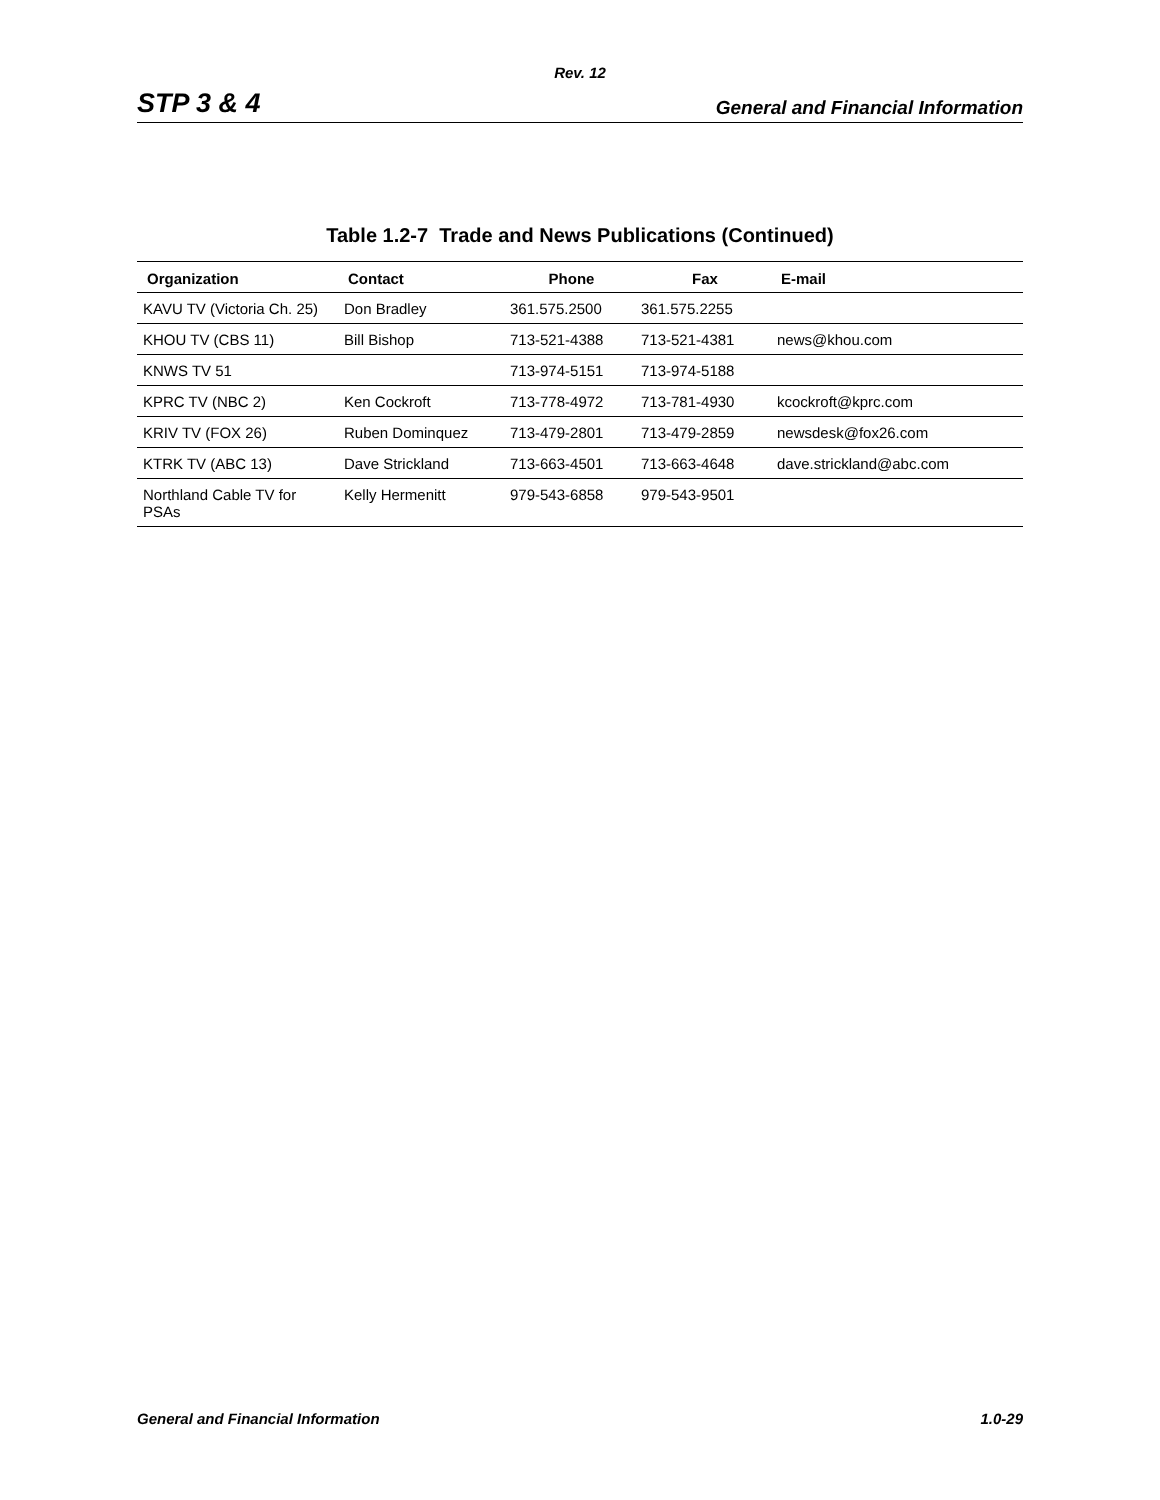Rev. 12
STP 3 & 4 General and Financial Information
Table 1.2-7 Trade and News Publications (Continued)
| Organization | Contact | Phone | Fax | E-mail |
| --- | --- | --- | --- | --- |
| KAVU TV (Victoria Ch. 25) | Don Bradley | 361.575.2500 | 361.575.2255 | |
| KHOU TV (CBS 11) | Bill Bishop | 713-521-4388 | 713-521-4381 | news@khou.com |
| KNWS TV 51 | | 713-974-5151 | 713-974-5188 | |
| KPRC TV (NBC 2) | Ken Cockroft | 713-778-4972 | 713-781-4930 | kcockroft@kprc.com |
| KRIV TV (FOX 26) | Ruben Dominquez | 713-479-2801 | 713-479-2859 | newsdesk@fox26.com |
| KTRK TV (ABC 13) | Dave Strickland | 713-663-4501 | 713-663-4648 | dave.strickland@abc.com |
| Northland Cable TV for PSAs | Kelly Hermenitt | 979-543-6858 | 979-543-9501 | |
General and Financial Information 1.0-29